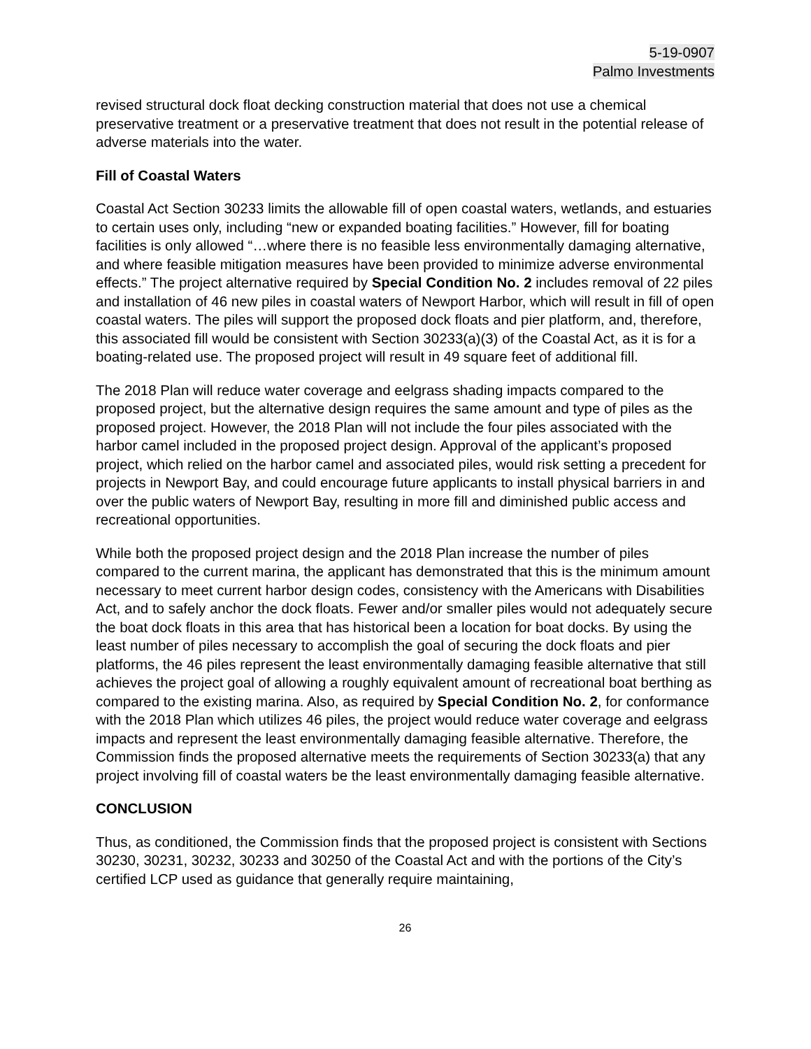5-19-0907
Palmo Investments
revised structural dock float decking construction material that does not use a chemical preservative treatment or a preservative treatment that does not result in the potential release of adverse materials into the water.
Fill of Coastal Waters
Coastal Act Section 30233 limits the allowable fill of open coastal waters, wetlands, and estuaries to certain uses only, including “new or expanded boating facilities.” However, fill for boating facilities is only allowed “…where there is no feasible less environmentally damaging alternative, and where feasible mitigation measures have been provided to minimize adverse environmental effects.” The project alternative required by Special Condition No. 2 includes removal of 22 piles and installation of 46 new piles in coastal waters of Newport Harbor, which will result in fill of open coastal waters. The piles will support the proposed dock floats and pier platform, and, therefore, this associated fill would be consistent with Section 30233(a)(3) of the Coastal Act, as it is for a boating-related use. The proposed project will result in 49 square feet of additional fill.
The 2018 Plan will reduce water coverage and eelgrass shading impacts compared to the proposed project, but the alternative design requires the same amount and type of piles as the proposed project. However, the 2018 Plan will not include the four piles associated with the harbor camel included in the proposed project design. Approval of the applicant’s proposed project, which relied on the harbor camel and associated piles, would risk setting a precedent for projects in Newport Bay, and could encourage future applicants to install physical barriers in and over the public waters of Newport Bay, resulting in more fill and diminished public access and recreational opportunities.
While both the proposed project design and the 2018 Plan increase the number of piles compared to the current marina, the applicant has demonstrated that this is the minimum amount necessary to meet current harbor design codes, consistency with the Americans with Disabilities Act, and to safely anchor the dock floats. Fewer and/or smaller piles would not adequately secure the boat dock floats in this area that has historical been a location for boat docks. By using the least number of piles necessary to accomplish the goal of securing the dock floats and pier platforms, the 46 piles represent the least environmentally damaging feasible alternative that still achieves the project goal of allowing a roughly equivalent amount of recreational boat berthing as compared to the existing marina. Also, as required by Special Condition No. 2, for conformance with the 2018 Plan which utilizes 46 piles, the project would reduce water coverage and eelgrass impacts and represent the least environmentally damaging feasible alternative. Therefore, the Commission finds the proposed alternative meets the requirements of Section 30233(a) that any project involving fill of coastal waters be the least environmentally damaging feasible alternative.
CONCLUSION
Thus, as conditioned, the Commission finds that the proposed project is consistent with Sections 30230, 30231, 30232, 30233 and 30250 of the Coastal Act and with the portions of the City’s certified LCP used as guidance that generally require maintaining,
26